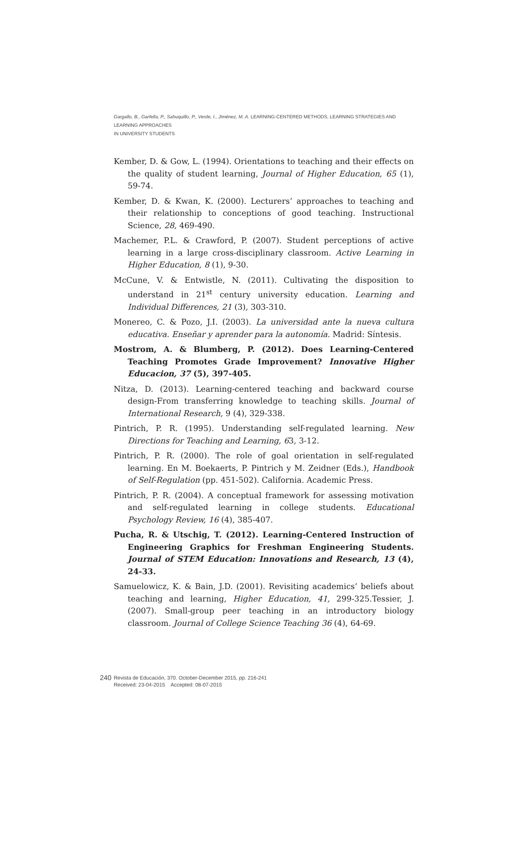Gargallo, B., Garfella, P., Sahuquillo, P., Verde, I., Jiménez, M. A. LEARNING-CENTERED METHODS, LEARNING STRATEGIES AND LEARNING APPROACHES
IN UNIVERSITY STUDENTS
Kember, D. & Gow, L. (1994). Orientations to teaching and their effects on the quality of student learning, Journal of Higher Education, 65 (1), 59-74.
Kember, D. & Kwan, K. (2000). Lecturers’ approaches to teaching and their relationship to conceptions of good teaching. Instructional Science, 28, 469-490.
Machemer, P.L. & Crawford, P. (2007). Student perceptions of active learning in a large cross-disciplinary classroom. Active Learning in Higher Education, 8 (1), 9-30.
McCune, V. & Entwistle, N. (2011). Cultivating the disposition to understand in 21<sup>st</sup> century university education. Learning and Individual Differences, 21 (3), 303-310.
Monereo, C. & Pozo, J.I. (2003). La universidad ante la nueva cultura educativa. Enseñar y aprender para la autonomía. Madrid: Síntesis.
Mostrom, A. & Blumberg, P. (2012). Does Learning-Centered Teaching Promotes Grade Improvement? Innovative Higher Educacion, 37 (5), 397-405.
Nitza, D. (2013). Learning-centered teaching and backward course design-From transferring knowledge to teaching skills. Journal of International Research, 9 (4), 329-338.
Pintrich, P. R. (1995). Understanding self-regulated learning. New Directions for Teaching and Learning, 63, 3-12.
Pintrich, P. R. (2000). The role of goal orientation in self-regulated learning. En M. Boekaerts, P. Pintrich y M. Zeidner (Eds.), Handbook of Self-Regulation (pp. 451-502). California. Academic Press.
Pintrich, P. R. (2004). A conceptual framework for assessing motivation and self-regulated learning in college students. Educational Psychology Review, 16 (4), 385-407.
Pucha, R. & Utschig, T. (2012). Learning-Centered Instruction of Engineering Graphics for Freshman Engineering Students. Journal of STEM Education: Innovations and Research, 13 (4), 24-33.
Samuelowicz, K. & Bain, J.D. (2001). Revisiting academics’ beliefs about teaching and learning, Higher Education, 41, 299-325.Tessier, J. (2007). Small-group peer teaching in an introductory biology classroom. Journal of College Science Teaching 36 (4), 64-69.
240
Revista de Educación, 370. October-December 2015, pp. 216-241
Received: 23-04-2015 Accepted: 08-07-2015